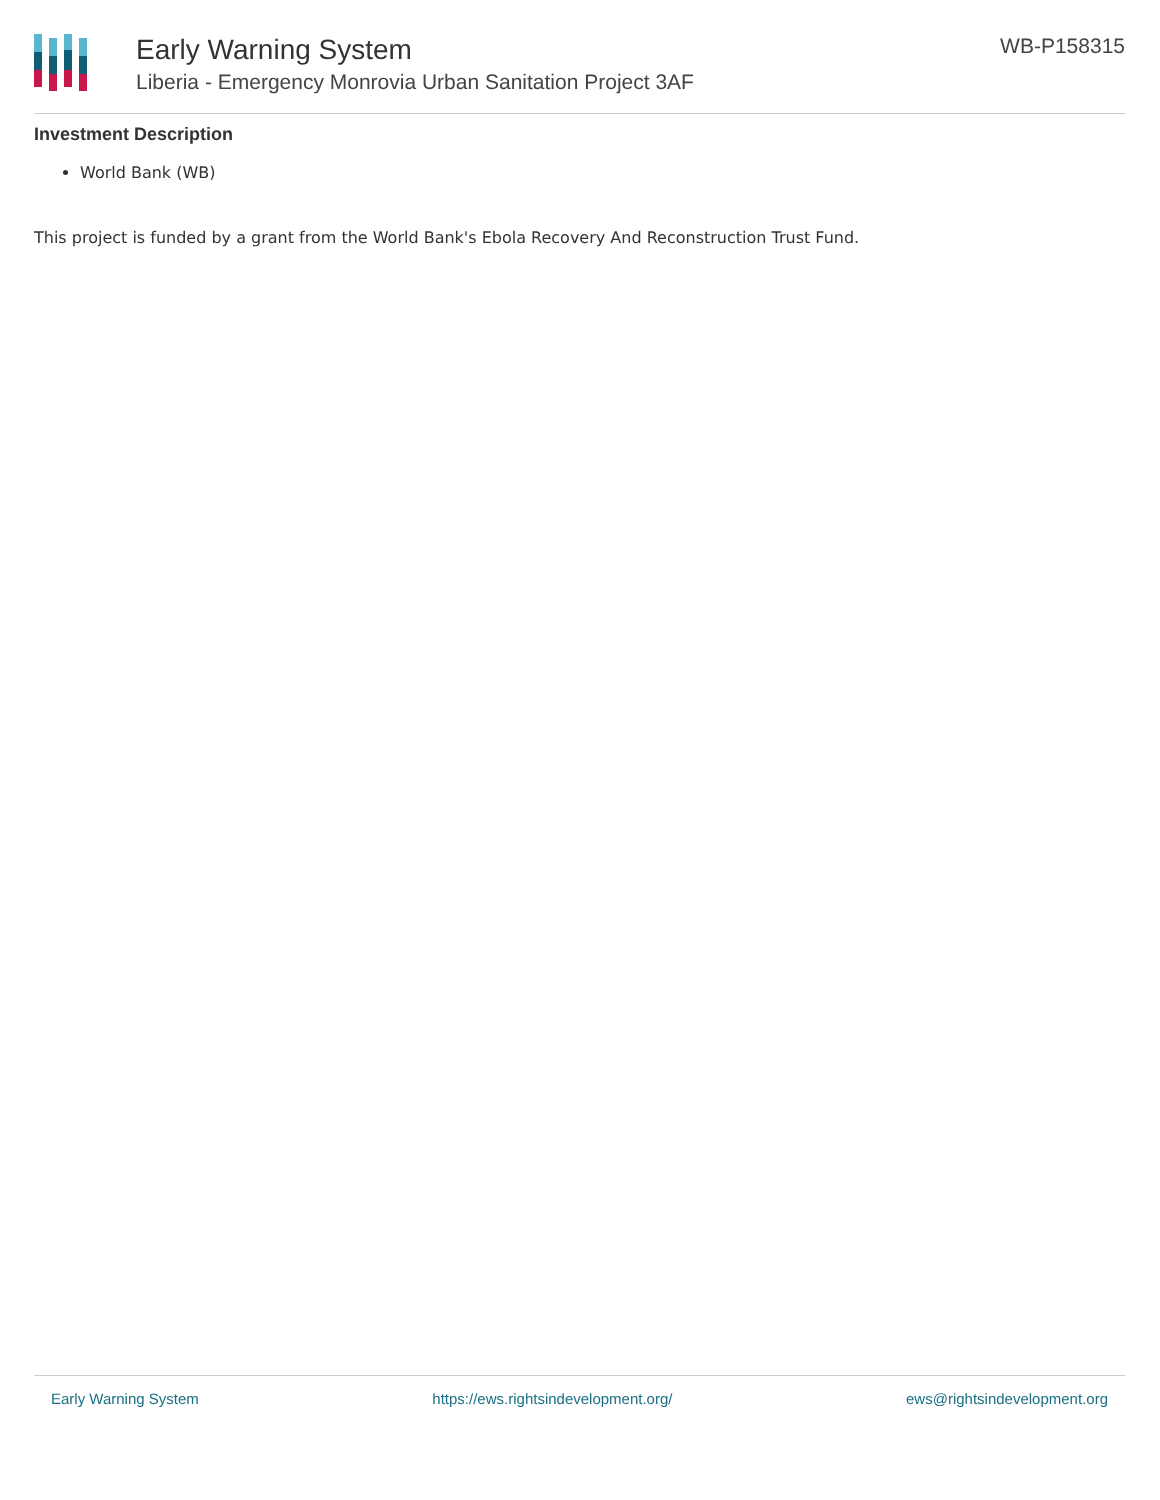Early Warning System
Liberia - Emergency Monrovia Urban Sanitation Project 3AF
WB-P158315
Investment Description
World Bank (WB)
This project is funded by a grant from the World Bank's Ebola Recovery And Reconstruction Trust Fund.
Early Warning System https://ews.rightsindevelopment.org/ ews@rightsindevelopment.org